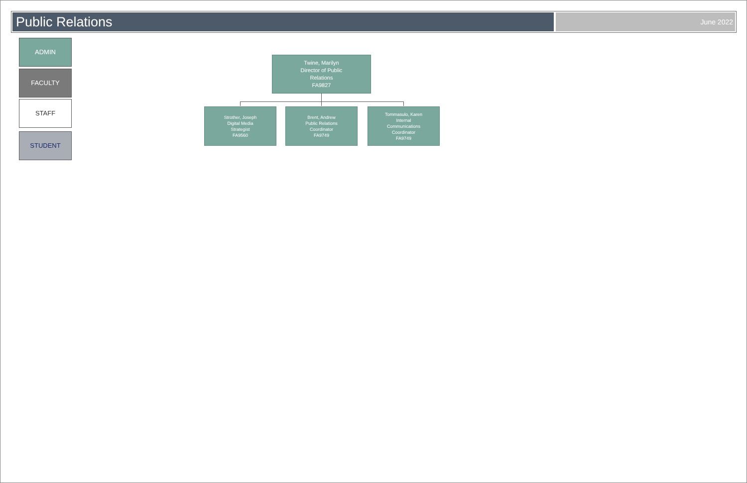Public Relations
June 2022
ADMIN
FACULTY
STAFF
STUDENT
Twine, Marilyn
Director of Public
Relations
FA9827
Strother, Joseph
Digital Media
Strategist
FA9560
Brent, Andrew
Public Relations
Coordinator
FA9749
Tommasulo, Karen
Internal
Communications
Coordinator
FA9749